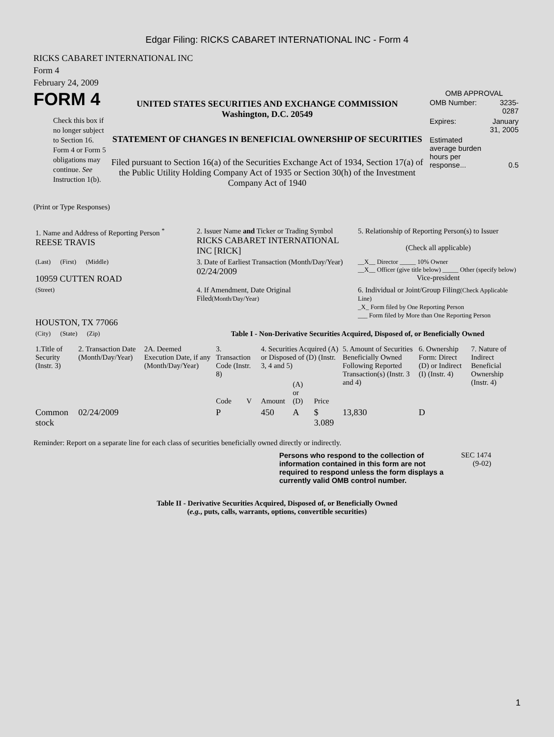Edgar Filing: RICKS CABARET INTERNATIONAL INC - Form 4
RICKS CABARET INTERNATIONAL INC
Form 4
February 24, 2009
FORM 4
Check this box if no longer subject to Section 16. Form 4 or Form 5 obligations may continue. See Instruction 1(b).
UNITED STATES SECURITIES AND EXCHANGE COMMISSION
Washington, D.C. 20549
STATEMENT OF CHANGES IN BENEFICIAL OWNERSHIP OF SECURITIES
Filed pursuant to Section 16(a) of the Securities Exchange Act of 1934, Section 17(a) of the Public Utility Holding Company Act of 1935 or Section 30(h) of the Investment Company Act of 1940
OMB APPROVAL
| OMB Number: | 3235-0287 |
| Expires: | January 31, 2005 |
| Estimated average burden hours per response... | 0.5 |
(Print or Type Responses)
| 1. Name and Address of Reporting Person <sup>*</sup> REESE TRAVIS | 2. Issuer Name and Ticker or Trading Symbol RICKS CABARET INTERNATIONAL INC [RICK] | 5. Relationship of Reporting Person(s) to Issuer (Check all applicable) |
| (Last) (First) (Middle) 10959 CUTTEN ROAD | 3. Date of Earliest Transaction (Month/Day/Year) 02/24/2009 | __X__ Director _____ 10% Owner __X__ Officer (give title below) _____ Other (specify below) Vice-president |
| (Street) HOUSTON, TX 77066 | 4. If Amendment, Date Original Filed (Month/Day/Year) | 6. Individual or Joint/Group Filing (Check Applicable Line) _X_ Form filed by One Reporting Person ___ Form filed by More than One Reporting Person |
| (City) (State) (Zip) | Table I - Non-Derivative Securities Acquired, Disposed of, or Beneficially Owned | |
| 1.Title of Security (Instr. 3) | 2. Transaction Date (Month/Day/Year) | 2A. Deemed Execution Date, if any (Month/Day/Year) | 3. Transaction Code (Instr. 8) | | 4. Securities Acquired (A) or Disposed of (D) (Instr. 3, 4 and 5) | | | 5. Amount of Securities Beneficially Owned Following Reported Transaction(s) (Instr. 3 and 4) | 6. Ownership Form: Direct (D) or Indirect (I) (Instr. 4) | 7. Nature of Indirect Beneficial Ownership (Instr. 4) |
| --- | --- | --- | --- | --- | --- | --- | --- | --- | --- | --- |
| | | | Code | V | Amount | (A) or (D) | Price | | | |
| Common stock | 02/24/2009 | | P | | 450 | A | $ 3.089 | 13,830 | D | |
Reminder: Report on a separate line for each class of securities beneficially owned directly or indirectly.
Persons who respond to the collection of information contained in this form are not required to respond unless the form displays a currently valid OMB control number.
SEC 1474
(9-02)
Table II - Derivative Securities Acquired, Disposed of, or Beneficially Owned
(e.g., puts, calls, warrants, options, convertible securities)
1